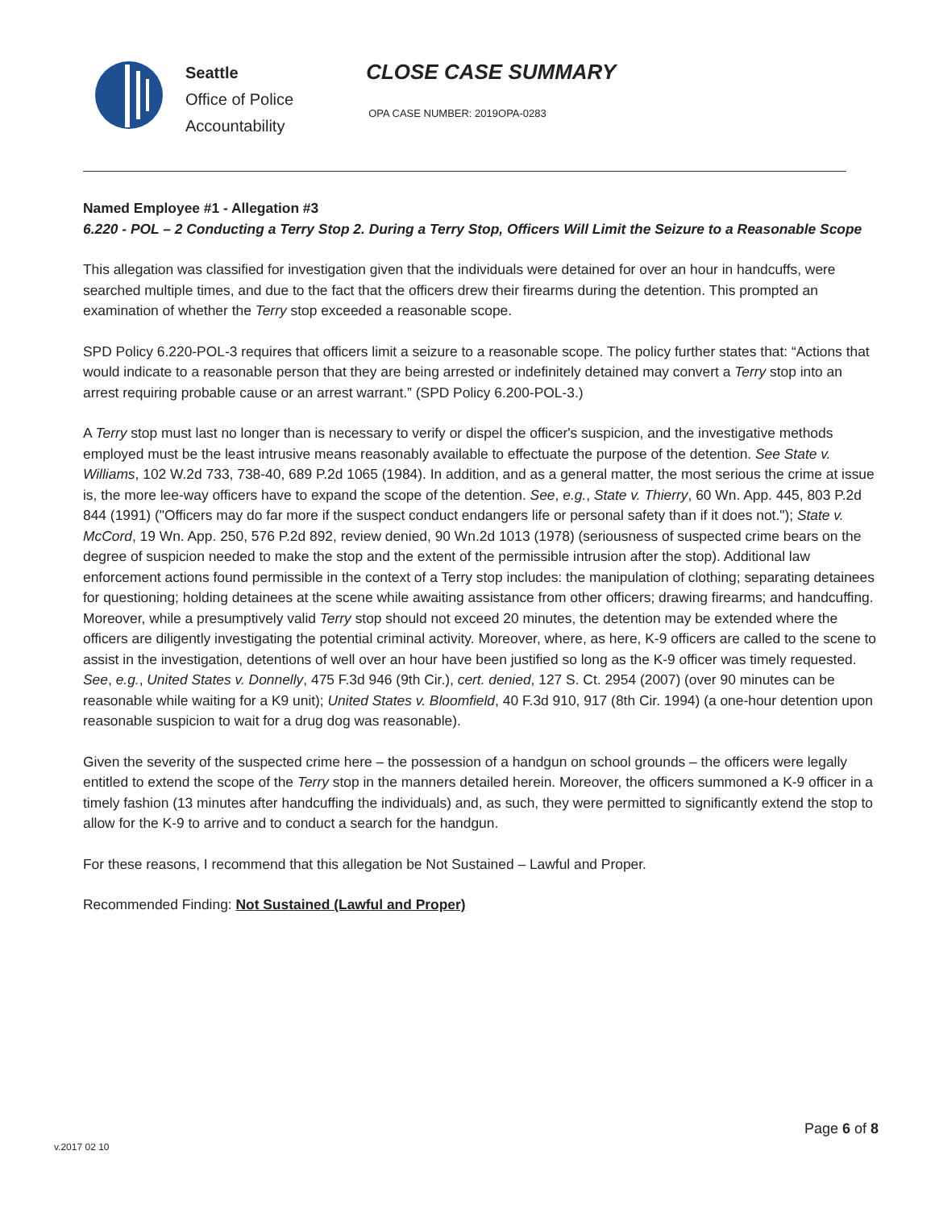Seattle
Office of Police
Accountability
CLOSE CASE SUMMARY
OPA CASE NUMBER: 2019OPA-0283
Named Employee #1 - Allegation #3
6.220 - POL – 2 Conducting a Terry Stop 2. During a Terry Stop, Officers Will Limit the Seizure to a Reasonable Scope
This allegation was classified for investigation given that the individuals were detained for over an hour in handcuffs, were searched multiple times, and due to the fact that the officers drew their firearms during the detention. This prompted an examination of whether the Terry stop exceeded a reasonable scope.
SPD Policy 6.220-POL-3 requires that officers limit a seizure to a reasonable scope. The policy further states that: “Actions that would indicate to a reasonable person that they are being arrested or indefinitely detained may convert a Terry stop into an arrest requiring probable cause or an arrest warrant.” (SPD Policy 6.200-POL-3.)
A Terry stop must last no longer than is necessary to verify or dispel the officer's suspicion, and the investigative methods employed must be the least intrusive means reasonably available to effectuate the purpose of the detention. See State v. Williams, 102 W.2d 733, 738-40, 689 P.2d 1065 (1984). In addition, and as a general matter, the most serious the crime at issue is, the more lee-way officers have to expand the scope of the detention. See, e.g., State v. Thierry, 60 Wn. App. 445, 803 P.2d 844 (1991) ("Officers may do far more if the suspect conduct endangers life or personal safety than if it does not."); State v. McCord, 19 Wn. App. 250, 576 P.2d 892, review denied, 90 Wn.2d 1013 (1978) (seriousness of suspected crime bears on the degree of suspicion needed to make the stop and the extent of the permissible intrusion after the stop). Additional law enforcement actions found permissible in the context of a Terry stop includes: the manipulation of clothing; separating detainees for questioning; holding detainees at the scene while awaiting assistance from other officers; drawing firearms; and handcuffing. Moreover, while a presumptively valid Terry stop should not exceed 20 minutes, the detention may be extended where the officers are diligently investigating the potential criminal activity. Moreover, where, as here, K-9 officers are called to the scene to assist in the investigation, detentions of well over an hour have been justified so long as the K-9 officer was timely requested. See, e.g., United States v. Donnelly, 475 F.3d 946 (9th Cir.), cert. denied, 127 S. Ct. 2954 (2007) (over 90 minutes can be reasonable while waiting for a K9 unit); United States v. Bloomfield, 40 F.3d 910, 917 (8th Cir. 1994) (a one-hour detention upon reasonable suspicion to wait for a drug dog was reasonable).
Given the severity of the suspected crime here – the possession of a handgun on school grounds – the officers were legally entitled to extend the scope of the Terry stop in the manners detailed herein. Moreover, the officers summoned a K-9 officer in a timely fashion (13 minutes after handcuffing the individuals) and, as such, they were permitted to significantly extend the stop to allow for the K-9 to arrive and to conduct a search for the handgun.
For these reasons, I recommend that this allegation be Not Sustained – Lawful and Proper.
Recommended Finding: Not Sustained (Lawful and Proper)
Page 6 of 8
v.2017 02 10